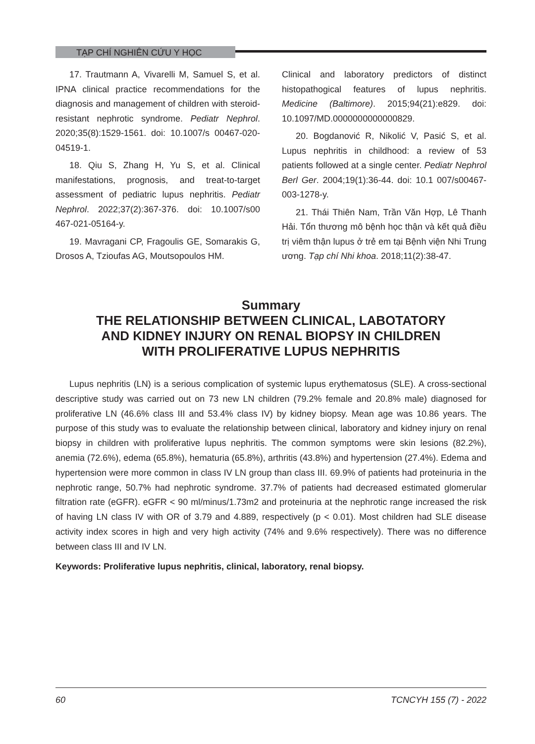TẠP CHÍ NGHIÊN CỨU Y HỌC
17. Trautmann A, Vivarelli M, Samuel S, et al. IPNA clinical practice recommendations for the diagnosis and management of children with steroid-resistant nephrotic syndrome. Pediatr Nephrol. 2020;35(8):1529-1561. doi: 10.1007/s 00467-020-04519-1.
18. Qiu S, Zhang H, Yu S, et al. Clinical manifestations, prognosis, and treat-to-target assessment of pediatric lupus nephritis. Pediatr Nephrol. 2022;37(2):367-376. doi: 10.1007/s00 467-021-05164-y.
19. Mavragani CP, Fragoulis GE, Somarakis G, Drosos A, Tzioufas AG, Moutsopoulos HM.
Clinical and laboratory predictors of distinct histopathogical features of lupus nephritis. Medicine (Baltimore). 2015;94(21):e829. doi: 10.1097/MD.0000000000000829.
20. Bogdanović R, Nikolić V, Pasić S, et al. Lupus nephritis in childhood: a review of 53 patients followed at a single center. Pediatr Nephrol Berl Ger. 2004;19(1):36-44. doi: 10.1 007/s00467-003-1278-y.
21. Thái Thiên Nam, Trần Văn Hợp, Lê Thanh Hải. Tổn thương mô bệnh học thận và kết quả điều trị viêm thận lupus ở trẻ em tại Bệnh viện Nhi Trung ương. Tạp chí Nhi khoa. 2018;11(2):38-47.
Summary
THE RELATIONSHIP BETWEEN CLINICAL, LABOTATORY
AND KIDNEY INJURY ON RENAL BIOPSY IN CHILDREN
WITH PROLIFERATIVE LUPUS NEPHRITIS
Lupus nephritis (LN) is a serious complication of systemic lupus erythematosus (SLE). A cross-sectional descriptive study was carried out on 73 new LN children (79.2% female and 20.8% male) diagnosed for proliferative LN (46.6% class III and 53.4% class IV) by kidney biopsy. Mean age was 10.86 years. The purpose of this study was to evaluate the relationship between clinical, laboratory and kidney injury on renal biopsy in children with proliferative lupus nephritis. The common symptoms were skin lesions (82.2%), anemia (72.6%), edema (65.8%), hematuria (65.8%), arthritis (43.8%) and hypertension (27.4%). Edema and hypertension were more common in class IV LN group than class III. 69.9% of patients had proteinuria in the nephrotic range, 50.7% had nephrotic syndrome. 37.7% of patients had decreased estimated glomerular filtration rate (eGFR). eGFR < 90 ml/minus/1.73m2 and proteinuria at the nephrotic range increased the risk of having LN class IV with OR of 3.79 and 4.889, respectively (p < 0.01). Most children had SLE disease activity index scores in high and very high activity (74% and 9.6% respectively). There was no difference between class III and IV LN.
Keywords: Proliferative lupus nephritis, clinical, laboratory, renal biopsy.
60 TCNCYH 155 (7) - 2022